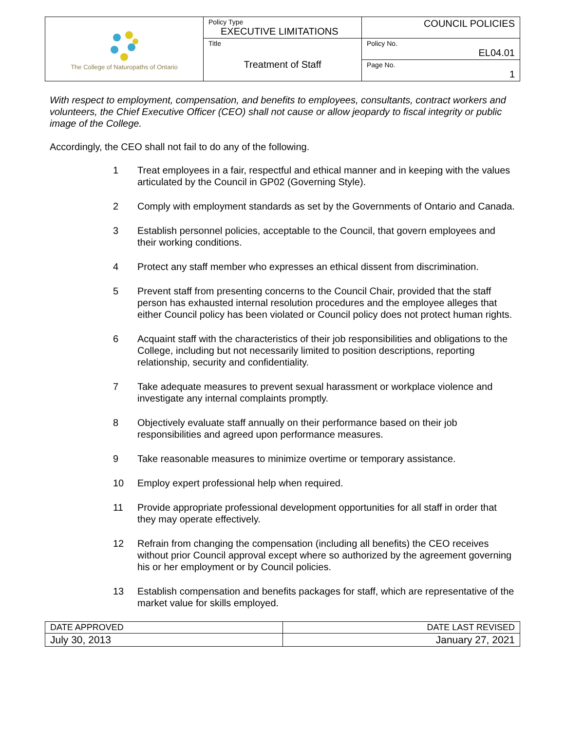| The College of Naturopaths of Ontario | Policy Type EXECUTIVE LIMITATIONS | COUNCIL POLICIES |
| | Title Treatment of Staff | Policy No. EL04.01 |
| | | Page No. 1 |
With respect to employment, compensation, and benefits to employees, consultants, contract workers and volunteers, the Chief Executive Officer (CEO) shall not cause or allow jeopardy to fiscal integrity or public image of the College.
Accordingly, the CEO shall not fail to do any of the following.
1 Treat employees in a fair, respectful and ethical manner and in keeping with the values articulated by the Council in GP02 (Governing Style).
2 Comply with employment standards as set by the Governments of Ontario and Canada.
3 Establish personnel policies, acceptable to the Council, that govern employees and their working conditions.
4 Protect any staff member who expresses an ethical dissent from discrimination.
5 Prevent staff from presenting concerns to the Council Chair, provided that the staff person has exhausted internal resolution procedures and the employee alleges that either Council policy has been violated or Council policy does not protect human rights.
6 Acquaint staff with the characteristics of their job responsibilities and obligations to the College, including but not necessarily limited to position descriptions, reporting relationship, security and confidentiality.
7 Take adequate measures to prevent sexual harassment or workplace violence and investigate any internal complaints promptly.
8 Objectively evaluate staff annually on their performance based on their job responsibilities and agreed upon performance measures.
9 Take reasonable measures to minimize overtime or temporary assistance.
10 Employ expert professional help when required.
11 Provide appropriate professional development opportunities for all staff in order that they may operate effectively.
12 Refrain from changing the compensation (including all benefits) the CEO receives without prior Council approval except where so authorized by the agreement governing his or her employment or by Council policies.
13 Establish compensation and benefits packages for staff, which are representative of the market value for skills employed.
| DATE APPROVED | DATE LAST REVISED |
| July 30, 2013 | January 27, 2021 |